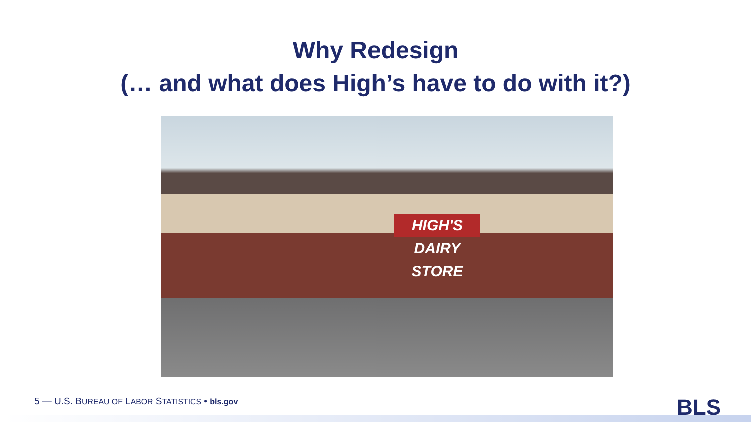Why Redesign
(… and what does High’s have to do with it?)
HIGH'S DAIRY STORE
5 — U.S. BUREAU OF LABOR STATISTICS • bls.gov
BLS